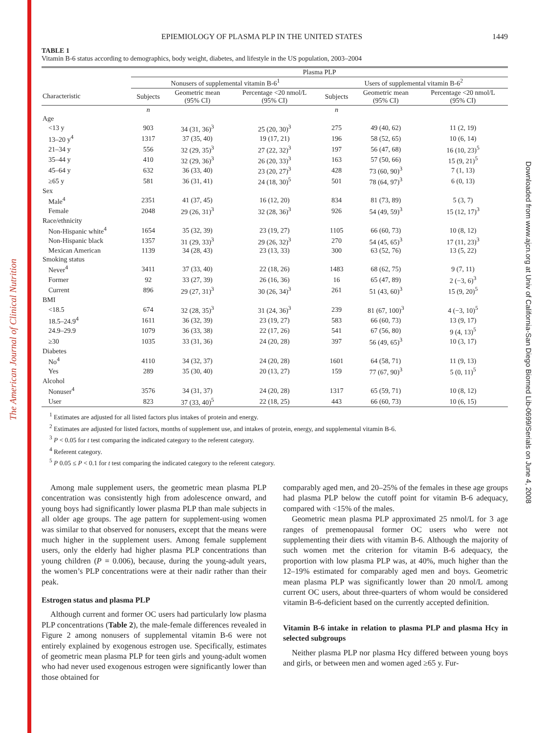The American Journal of Clinical Nutrition
Downloaded from www.ajcn.org at Univ of California-San Diego Biomed Lib-0699/Serials on June 4, 2008
EPIEMIOLOGY OF PLASMA PLP IN THE UNITED STATES 1449
TABLE 1
Vitamin B-6 status according to demographics, body weight, diabetes, and lifestyle in the US population, 2003–2004
| | Plasma PLP | | | | | |
| --- | --- | --- | --- | --- | --- | --- |
| | Nonusers of supplemental vitamin B-6<sup>1</sup> | | | Users of supplemental vitamin B-6<sup>2</sup> | | |
| Characteristic | Subjects | Geometric mean (95% CI) | Percentage <20 nmol/L (95% CI) | Subjects | Geometric mean (95% CI) | Percentage <20 nmol/L (95% CI) |
| | n | | | n | | |
| Age | | | | | | |
| <13 y | 903 | 34 (31, 36)<sup>3</sup> | 25 (20, 30)<sup>3</sup> | 275 | 49 (40, 62) | 11 (2, 19) |
| 13–20 y<sup>4</sup> | 1317 | 37 (35, 40) | 19 (17, 21) | 196 | 58 (52, 65) | 10 (6, 14) |
| 21–34 y | 556 | 32 (29, 35)<sup>3</sup> | 27 (22, 32)<sup>3</sup> | 197 | 56 (47, 68) | 16 (10, 23)<sup>5</sup> |
| 35–44 y | 410 | 32 (29, 36)<sup>3</sup> | 26 (20, 33)<sup>3</sup> | 163 | 57 (50, 66) | 15 (9, 21)<sup>5</sup> |
| 45–64 y | 632 | 36 (33, 40) | 23 (20, 27)<sup>3</sup> | 428 | 73 (60, 90)<sup>3</sup> | 7 (1, 13) |
| ≥65 y | 581 | 36 (31, 41) | 24 (18, 30)<sup>5</sup> | 501 | 78 (64, 97)<sup>3</sup> | 6 (0, 13) |
| Sex | | | | | | |
| Male<sup>4</sup> | 2351 | 41 (37, 45) | 16 (12, 20) | 834 | 81 (73, 89) | 5 (3, 7) |
| Female | 2048 | 29 (26, 31)<sup>3</sup> | 32 (28, 36)<sup>3</sup> | 926 | 54 (49, 59)<sup>3</sup> | 15 (12, 17)<sup>3</sup> |
| Race/ethnicity | | | | | | |
| Non-Hispanic white<sup>4</sup> | 1654 | 35 (32, 39) | 23 (19, 27) | 1105 | 66 (60, 73) | 10 (8, 12) |
| Non-Hispanic black | 1357 | 31 (29, 33)<sup>3</sup> | 29 (26, 32)<sup>3</sup> | 270 | 54 (45, 65)<sup>3</sup> | 17 (11, 23)<sup>3</sup> |
| Mexican American | 1139 | 34 (28, 43) | 23 (13, 33) | 300 | 63 (52, 76) | 13 (5, 22) |
| Smoking status | | | | | | |
| Never<sup>4</sup> | 3411 | 37 (33, 40) | 22 (18, 26) | 1483 | 68 (62, 75) | 9 (7, 11) |
| Former | 92 | 33 (27, 39) | 26 (16, 36) | 16 | 65 (47, 89) | 2 (−3, 6)<sup>3</sup> |
| Current | 896 | 29 (27, 31)<sup>3</sup> | 30 (26, 34)<sup>3</sup> | 261 | 51 (43, 60)<sup>3</sup> | 15 (9, 20)<sup>5</sup> |
| BMI | | | | | | |
| <18.5 | 674 | 32 (28, 35)<sup>3</sup> | 31 (24, 36)<sup>3</sup> | 239 | 81 (67, 100)<sup>3</sup> | 4 (−3, 10)<sup>5</sup> |
| 18.5–24.9<sup>4</sup> | 1611 | 36 (32, 39) | 23 (19, 27) | 583 | 66 (60, 73) | 13 (9, 17) |
| 24.9–29.9 | 1079 | 36 (33, 38) | 22 (17, 26) | 541 | 67 (56, 80) | 9 (4, 13)<sup>5</sup> |
| ≥30 | 1035 | 33 (31, 36) | 24 (20, 28) | 397 | 56 (49, 65)<sup>3</sup> | 10 (3, 17) |
| Diabetes | | | | | | |
| No<sup>4</sup> | 4110 | 34 (32, 37) | 24 (20, 28) | 1601 | 64 (58, 71) | 11 (9, 13) |
| Yes | 289 | 35 (30, 40) | 20 (13, 27) | 159 | 77 (67, 90)<sup>3</sup> | 5 (0, 11)<sup>5</sup> |
| Alcohol | | | | | | |
| Nonuser<sup>4</sup> | 3576 | 34 (31, 37) | 24 (20, 28) | 1317 | 65 (59, 71) | 10 (8, 12) |
| User | 823 | 37 (33, 40)<sup>5</sup> | 22 (18, 25) | 443 | 66 (60, 73) | 10 (6, 15) |
<sup>1</sup> Estimates are adjusted for all listed factors plus intakes of protein and energy.
<sup>2</sup> Estimates are adjusted for listed factors, months of supplement use, and intakes of protein, energy, and supplemental vitamin B-6.
<sup>3</sup> P < 0.05 for t test comparing the indicated category to the referent category.
<sup>4</sup> Referent category.
<sup>5</sup> P 0.05 ≤ P < 0.1 for t test comparing the indicated category to the referent category.
Among male supplement users, the geometric mean plasma PLP concentration was consistently high from adolescence onward, and young boys had significantly lower plasma PLP than male subjects in all older age groups. The age pattern for supplement-using women was similar to that observed for nonusers, except that the means were much higher in the supplement users. Among female supplement users, only the elderly had higher plasma PLP concentrations than young children (P = 0.006), because, during the young-adult years, the women’s PLP concentrations were at their nadir rather than their peak.
Estrogen status and plasma PLP
Although current and former OC users had particularly low plasma PLP concentrations (Table 2), the male-female differences revealed in Figure 2 among nonusers of supplemental vitamin B-6 were not entirely explained by exogenous estrogen use. Specifically, estimates of geometric mean plasma PLP for teen girls and young-adult women who had never used exogenous estrogen were significantly lower than those obtained for
comparably aged men, and 20–25% of the females in these age groups had plasma PLP below the cutoff point for vitamin B-6 adequacy, compared with <15% of the males.
Geometric mean plasma PLP approximated 25 nmol/L for 3 age ranges of premenopausal former OC users who were not supplementing their diets with vitamin B-6. Although the majority of such women met the criterion for vitamin B-6 adequacy, the proportion with low plasma PLP was, at 40%, much higher than the 12–19% estimated for comparably aged men and boys. Geometric mean plasma PLP was significantly lower than 20 nmol/L among current OC users, about three-quarters of whom would be considered vitamin B-6-deficient based on the currently accepted definition.
Vitamin B-6 intake in relation to plasma PLP and plasma Hcy in selected subgroups
Neither plasma PLP nor plasma Hcy differed between young boys and girls, or between men and women aged ≥65 y. Fur-